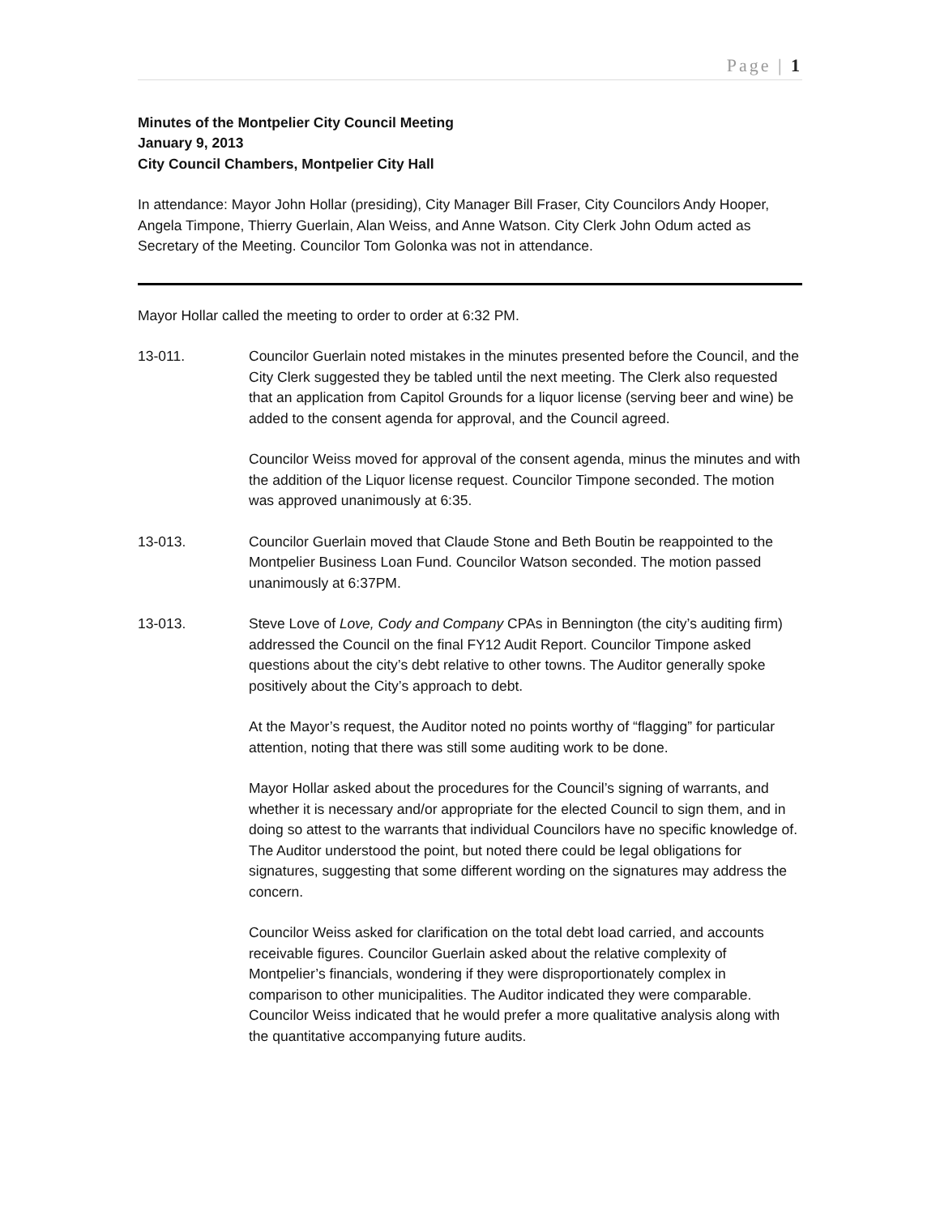Page | 1
Minutes of the Montpelier City Council Meeting
January 9, 2013
City Council Chambers, Montpelier City Hall
In attendance: Mayor John Hollar (presiding), City Manager Bill Fraser, City Councilors Andy Hooper, Angela Timpone, Thierry Guerlain, Alan Weiss, and Anne Watson. City Clerk John Odum acted as Secretary of the Meeting. Councilor Tom Golonka was not in attendance.
Mayor Hollar called the meeting to order to order at 6:32 PM.
13-011. Councilor Guerlain noted mistakes in the minutes presented before the Council, and the City Clerk suggested they be tabled until the next meeting. The Clerk also requested that an application from Capitol Grounds for a liquor license (serving beer and wine) be added to the consent agenda for approval, and the Council agreed.
Councilor Weiss moved for approval of the consent agenda, minus the minutes and with the addition of the Liquor license request. Councilor Timpone seconded. The motion was approved unanimously at 6:35.
13-013. Councilor Guerlain moved that Claude Stone and Beth Boutin be reappointed to the Montpelier Business Loan Fund. Councilor Watson seconded. The motion passed unanimously at 6:37PM.
13-013. Steve Love of Love, Cody and Company CPAs in Bennington (the city’s auditing firm) addressed the Council on the final FY12 Audit Report. Councilor Timpone asked questions about the city’s debt relative to other towns. The Auditor generally spoke positively about the City’s approach to debt.
At the Mayor’s request, the Auditor noted no points worthy of “flagging” for particular attention, noting that there was still some auditing work to be done.
Mayor Hollar asked about the procedures for the Council’s signing of warrants, and whether it is necessary and/or appropriate for the elected Council to sign them, and in doing so attest to the warrants that individual Councilors have no specific knowledge of. The Auditor understood the point, but noted there could be legal obligations for signatures, suggesting that some different wording on the signatures may address the concern.
Councilor Weiss asked for clarification on the total debt load carried, and accounts receivable figures. Councilor Guerlain asked about the relative complexity of Montpelier’s financials, wondering if they were disproportionately complex in comparison to other municipalities. The Auditor indicated they were comparable. Councilor Weiss indicated that he would prefer a more qualitative analysis along with the quantitative accompanying future audits.